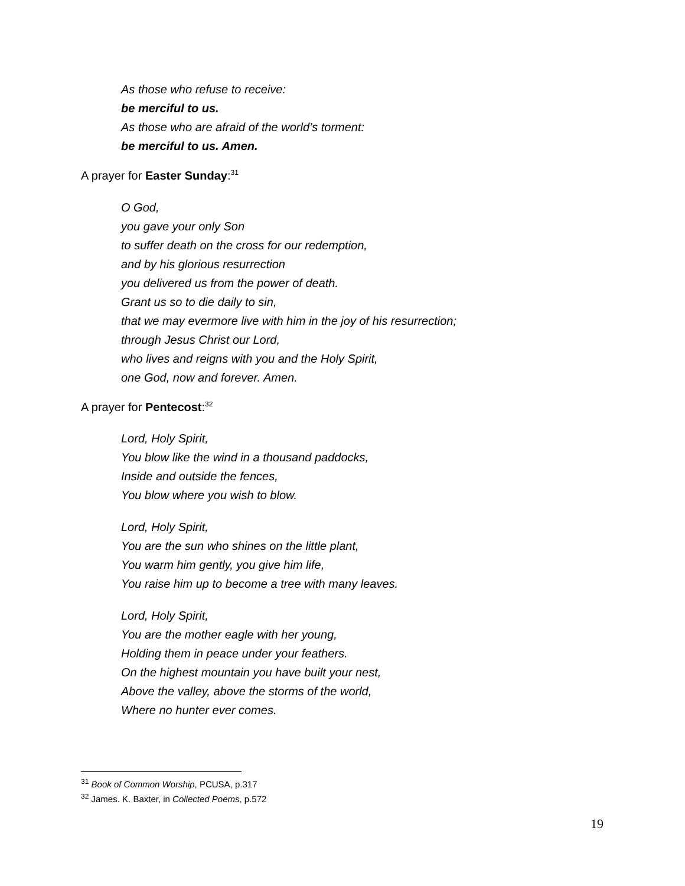As those who refuse to receive:
be merciful to us.
As those who are afraid of the world’s torment:
be merciful to us. Amen.
A prayer for Easter Sunday:<sup>31</sup>
O God,
you gave your only Son
to suffer death on the cross for our redemption,
and by his glorious resurrection
you delivered us from the power of death.
Grant us so to die daily to sin,
that we may evermore live with him in the joy of his resurrection;
through Jesus Christ our Lord,
who lives and reigns with you and the Holy Spirit,
one God, now and forever. Amen.
A prayer for Pentecost:<sup>32</sup>
Lord, Holy Spirit,
You blow like the wind in a thousand paddocks,
Inside and outside the fences,
You blow where you wish to blow.
Lord, Holy Spirit,
You are the sun who shines on the little plant,
You warm him gently, you give him life,
You raise him up to become a tree with many leaves.
Lord, Holy Spirit,
You are the mother eagle with her young,
Holding them in peace under your feathers.
On the highest mountain you have built your nest,
Above the valley, above the storms of the world,
Where no hunter ever comes.
<sup>31</sup> Book of Common Worship, PCUSA, p.317
<sup>32</sup> James. K. Baxter, in Collected Poems, p.572
19